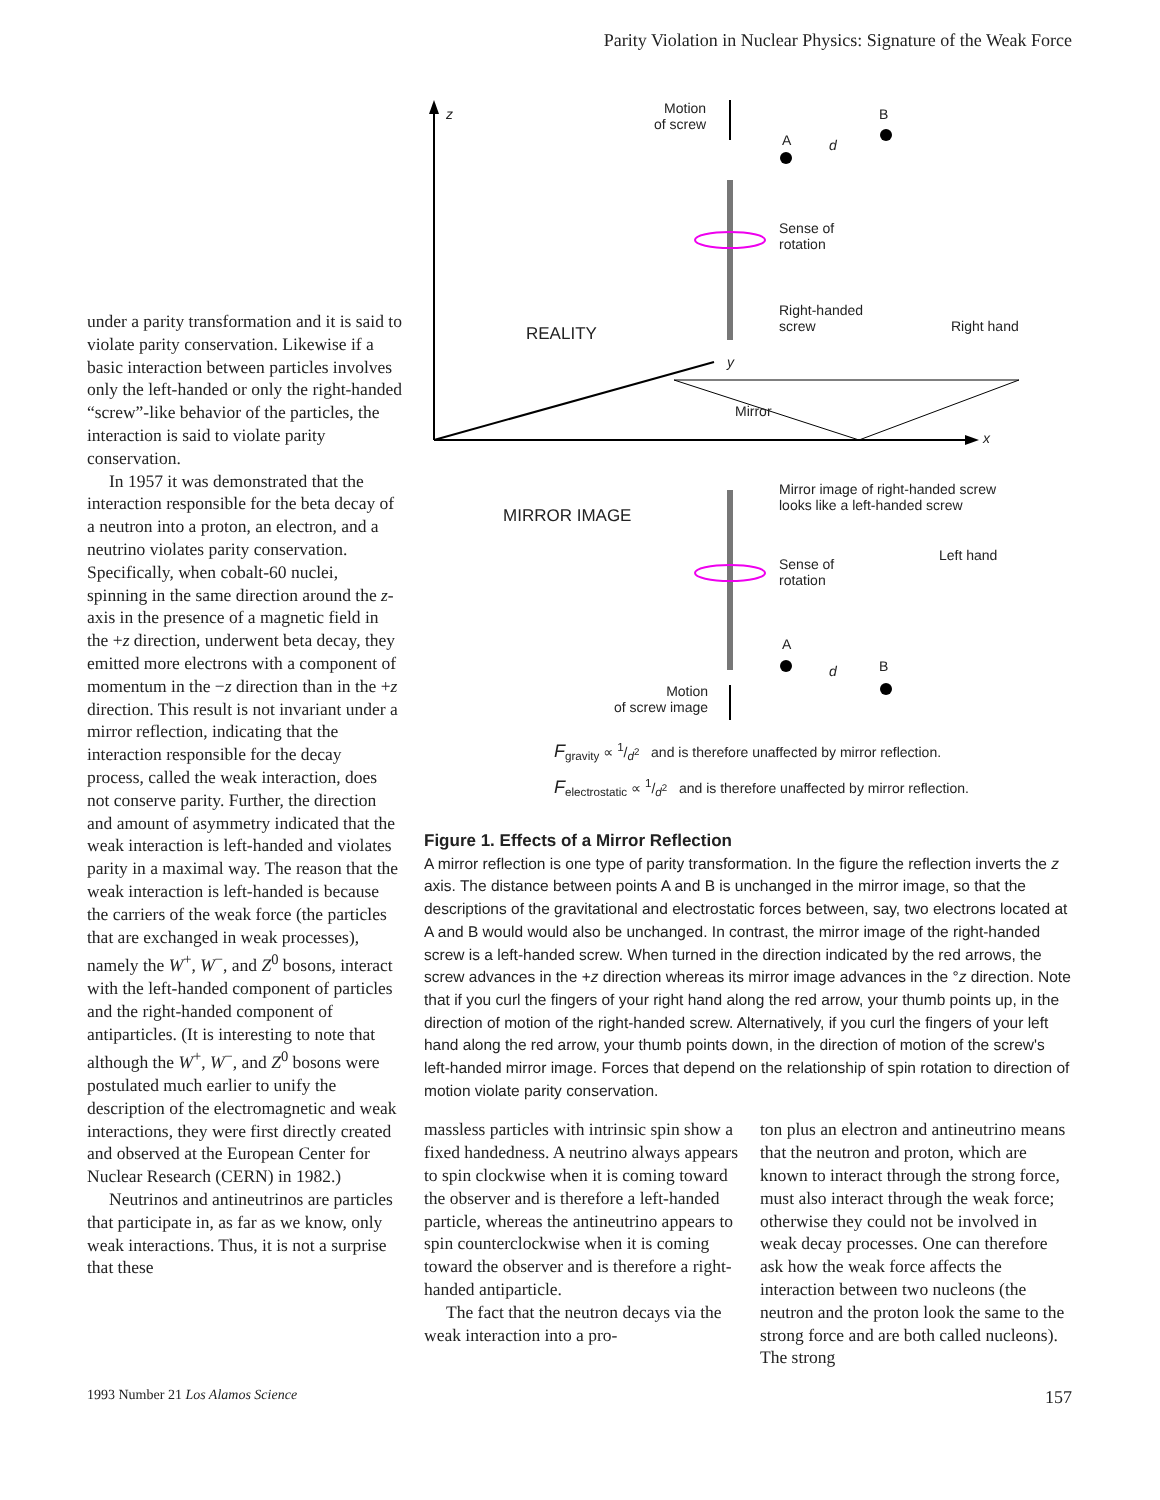Parity Violation in Nuclear Physics: Signature of the Weak Force
under a parity transformation and it is said to violate parity conservation. Likewise if a basic interaction between particles involves only the left-handed or only the right-handed “screw”-like behavior of the particles, the interaction is said to violate parity conservation.
In 1957 it was demonstrated that the interaction responsible for the beta decay of a neutron into a proton, an electron, and a neutrino violates parity conservation. Specifically, when cobalt-60 nuclei, spinning in the same direction around the z-axis in the presence of a magnetic field in the +z direction, underwent beta decay, they emitted more electrons with a component of momentum in the −z direction than in the +z direction. This result is not invariant under a mirror reflection, indicating that the interaction responsible for the decay process, called the weak interaction, does not conserve parity. Further, the direction and amount of asymmetry indicated that the weak interaction is left-handed and violates parity in a maximal way. The reason that the weak interaction is left-handed is because the carriers of the weak force (the particles that are exchanged in weak processes), namely the W<sup>+</sup>, W<sup>−</sup>, and Z<sup>0</sup> bosons, interact with the left-handed component of particles and the right-handed component of antiparticles. (It is interesting to note that although the W<sup>+</sup>, W<sup>−</sup>, and Z<sup>0</sup> bosons were postulated much earlier to unify the description of the electromagnetic and weak interactions, they were first directly created and observed at the European Center for Nuclear Research (CERN) in 1982.)
Neutrinos and antineutrinos are particles that participate in, as far as we know, only weak interactions. Thus, it is not a surprise that these
z
Motion
of screw
A
B
d
Sense of
rotation
Right-handed
screw
Right hand
REALITY
y
Mirror
x
Mirror image of right-handed screw
looks like a left-handed screw
MIRROR IMAGE
Left hand
Sense of
rotation
A
B
d
Motion
of screw image
F<sub>gravity</sub> ∝ 1/d<sup>2</sup> and is therefore unaffected by mirror reflection.
F<sub>electrostatic</sub> ∝ 1/d<sup>2</sup> and is therefore unaffected by mirror reflection.
Figure 1. Effects of a Mirror Reflection
A mirror reflection is one type of parity transformation. In the figure the reflection inverts the z axis. The distance between points A and B is unchanged in the mirror image, so that the descriptions of the gravitational and electrostatic forces between, say, two electrons located at A and B would would also be unchanged. In contrast, the mirror image of the right-handed screw is a left-handed screw. When turned in the direction indicated by the red arrows, the screw advances in the +z direction whereas its mirror image advances in the °z direction. Note that if you curl the fingers of your right hand along the red arrow, your thumb points up, in the direction of motion of the right-handed screw. Alternatively, if you curl the fingers of your left hand along the red arrow, your thumb points down, in the direction of motion of the screw's left-handed mirror image. Forces that depend on the relationship of spin rotation to direction of motion violate parity conservation.
massless particles with intrinsic spin show a fixed handedness. A neutrino always appears to spin clockwise when it is coming toward the observer and is therefore a left-handed particle, whereas the antineutrino appears to spin counterclockwise when it is coming toward the observer and is therefore a right-handed antiparticle.
The fact that the neutron decays via the weak interaction into a pro-
ton plus an electron and antineutrino means that the neutron and proton, which are known to interact through the strong force, must also interact through the weak force; otherwise they could not be involved in weak decay processes. One can therefore ask how the weak force affects the interaction between two nucleons (the neutron and the proton look the same to the strong force and are both called nucleons). The strong
1993 Number 21 Los Alamos Science 157